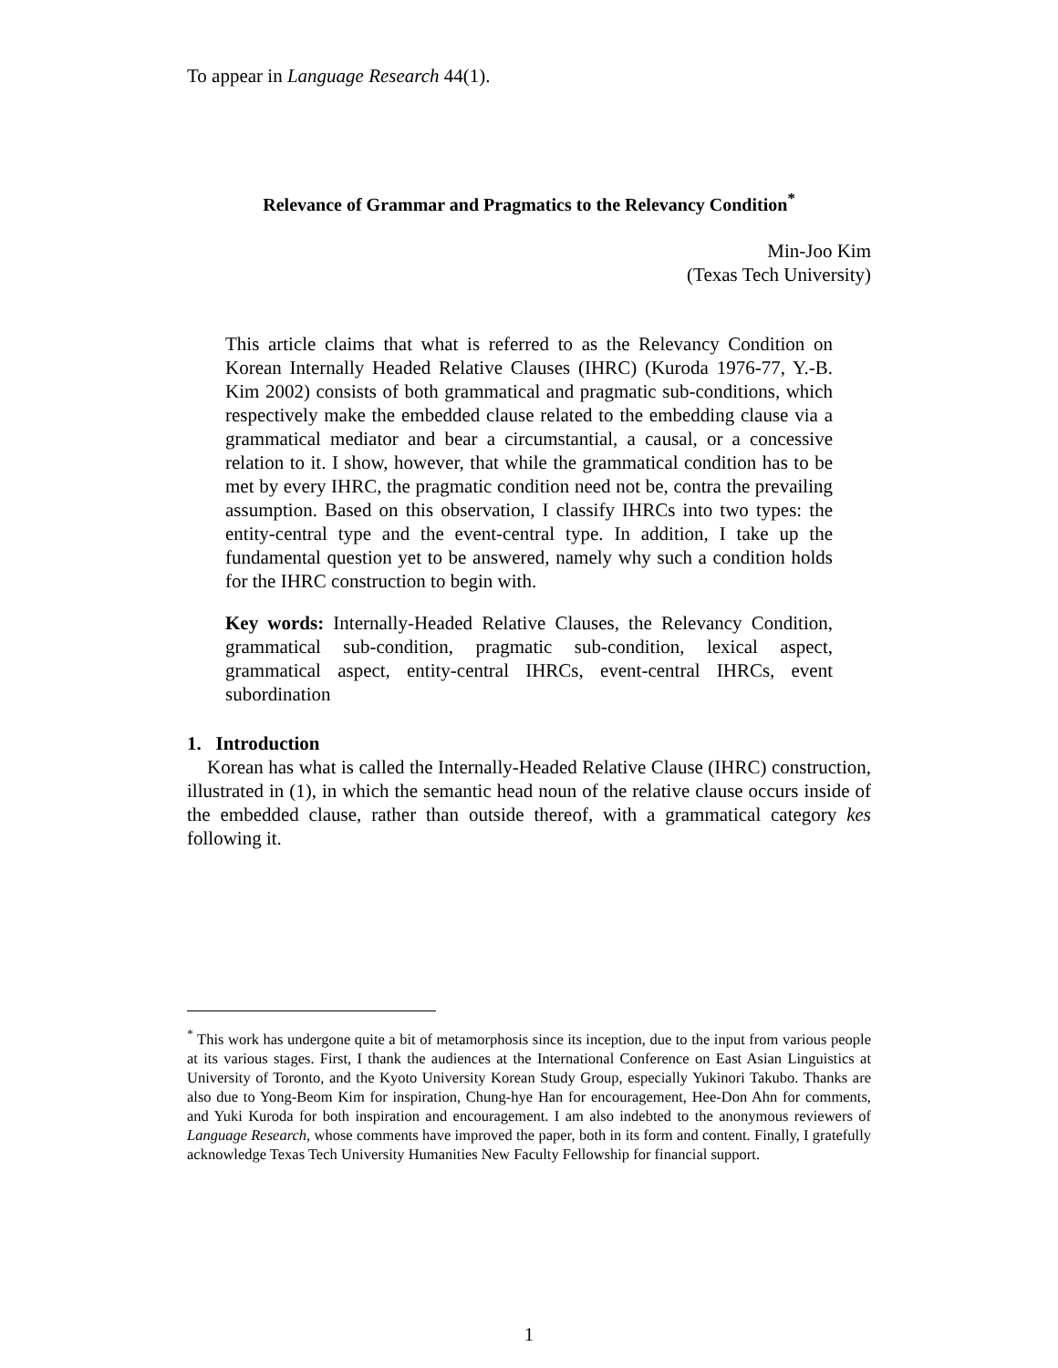To appear in Language Research 44(1).
Relevance of Grammar and Pragmatics to the Relevancy Condition<sup>*</sup>
Min-Joo Kim
(Texas Tech University)
This article claims that what is referred to as the Relevancy Condition on Korean Internally Headed Relative Clauses (IHRC) (Kuroda 1976-77, Y.-B. Kim 2002) consists of both grammatical and pragmatic sub-conditions, which respectively make the embedded clause related to the embedding clause via a grammatical mediator and bear a circumstantial, a causal, or a concessive relation to it. I show, however, that while the grammatical condition has to be met by every IHRC, the pragmatic condition need not be, contra the prevailing assumption. Based on this observation, I classify IHRCs into two types: the entity-central type and the event-central type. In addition, I take up the fundamental question yet to be answered, namely why such a condition holds for the IHRC construction to begin with.
Key words: Internally-Headed Relative Clauses, the Relevancy Condition, grammatical sub-condition, pragmatic sub-condition, lexical aspect, grammatical aspect, entity-central IHRCs, event-central IHRCs, event subordination
1. Introduction
Korean has what is called the Internally-Headed Relative Clause (IHRC) construction, illustrated in (1), in which the semantic head noun of the relative clause occurs inside of the embedded clause, rather than outside thereof, with a grammatical category kes following it.
<sup>*</sup> This work has undergone quite a bit of metamorphosis since its inception, due to the input from various people at its various stages. First, I thank the audiences at the International Conference on East Asian Linguistics at University of Toronto, and the Kyoto University Korean Study Group, especially Yukinori Takubo. Thanks are also due to Yong-Beom Kim for inspiration, Chung-hye Han for encouragement, Hee-Don Ahn for comments, and Yuki Kuroda for both inspiration and encouragement. I am also indebted to the anonymous reviewers of Language Research, whose comments have improved the paper, both in its form and content. Finally, I gratefully acknowledge Texas Tech University Humanities New Faculty Fellowship for financial support.
1